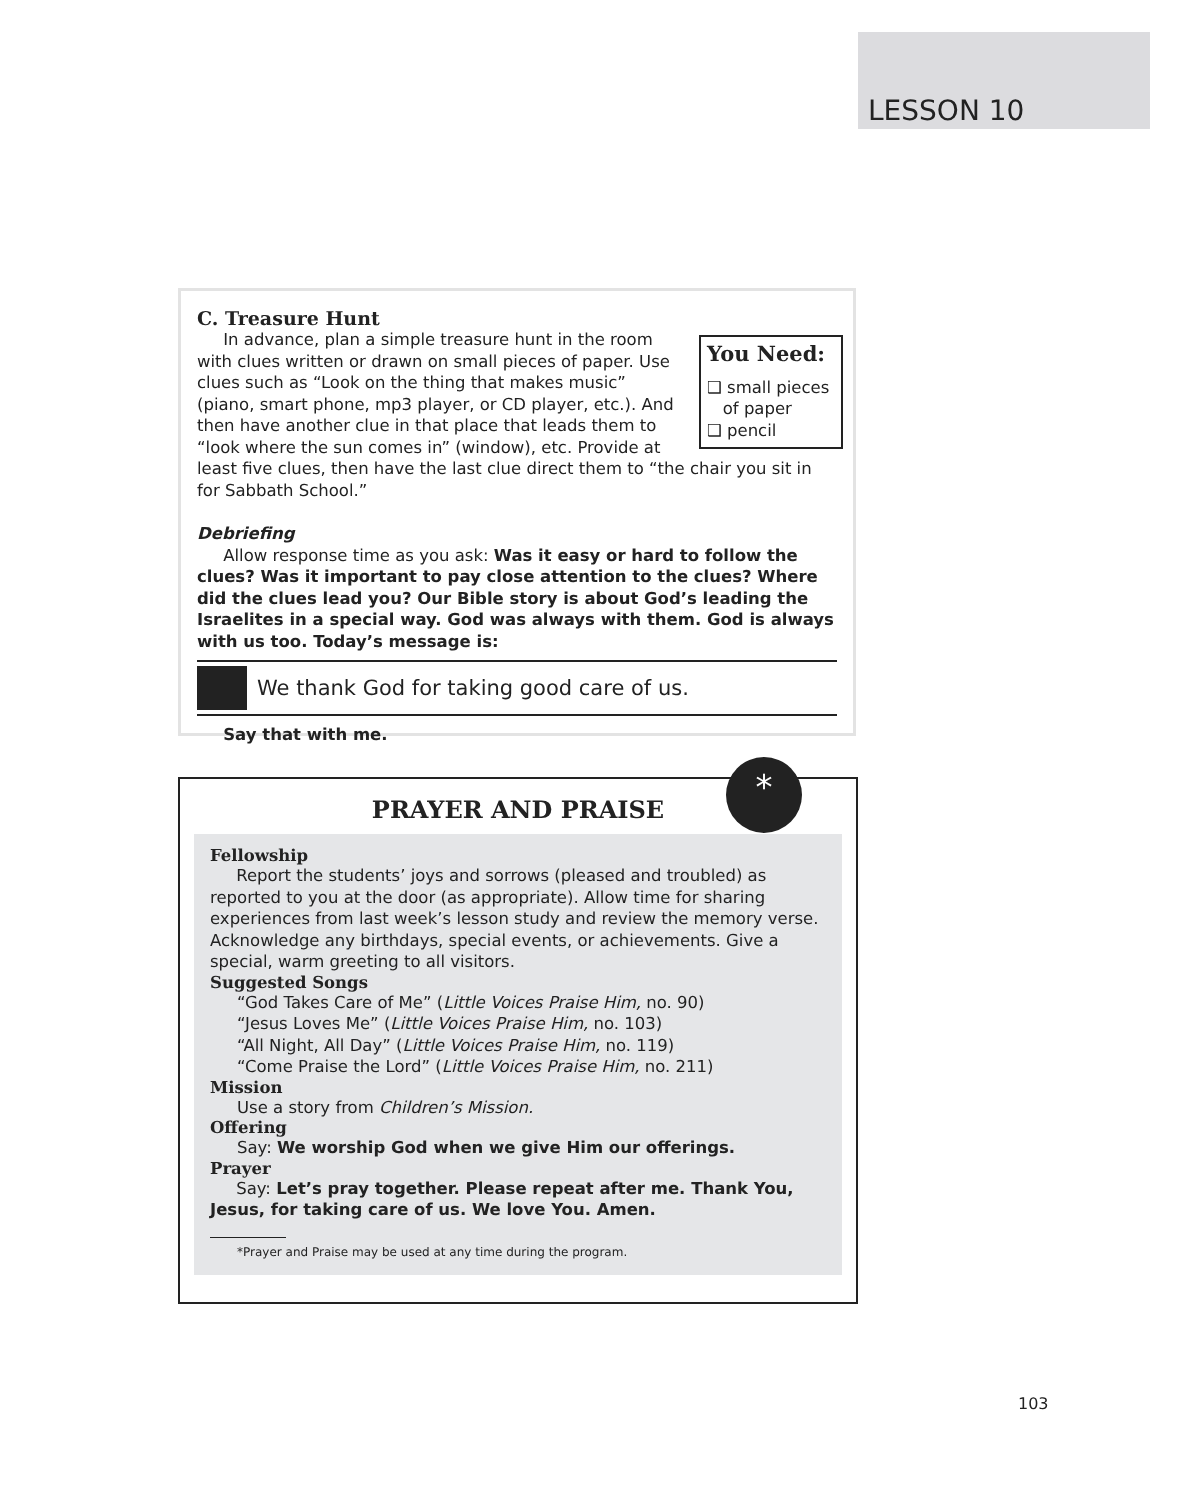LESSON 10
C. Treasure Hunt
You Need:
❑ small pieces
of paper
❑ pencil
In advance, plan a simple treasure hunt in the room with clues written or drawn on small pieces of paper. Use clues such as “Look on the thing that makes music” (piano, smart phone, mp3 player, or CD player, etc.). And then have another clue in that place that leads them to “look where the sun comes in” (window), etc. Provide at least five clues, then have the last clue direct them to “the chair you sit in for Sabbath School.”
Debriefing
Allow response time as you ask: Was it easy or hard to follow the clues? Was it important to pay close attention to the clues? Where did the clues lead you? Our Bible story is about God’s leading the Israelites in a special way. God was always with them. God is always with us too. Today’s message is:
We thank God for taking good care of us.
Say that with me.
*
PRAYER AND PRAISE
Fellowship
Report the students’ joys and sorrows (pleased and troubled) as reported to you at the door (as appropriate). Allow time for sharing experiences from last week’s lesson study and review the memory verse. Acknowledge any birthdays, special events, or achievements. Give a special, warm greeting to all visitors.
Suggested Songs
“God Takes Care of Me” (Little Voices Praise Him, no. 90)
“Jesus Loves Me” (Little Voices Praise Him, no. 103)
“All Night, All Day” (Little Voices Praise Him, no. 119)
“Come Praise the Lord” (Little Voices Praise Him, no. 211)
Mission
Use a story from Children’s Mission.
Offering
Say: We worship God when we give Him our offerings.
Prayer
Say: Let’s pray together. Please repeat after me. Thank You, Jesus, for taking care of us. We love You. Amen.
*Prayer and Praise may be used at any time during the program.
103